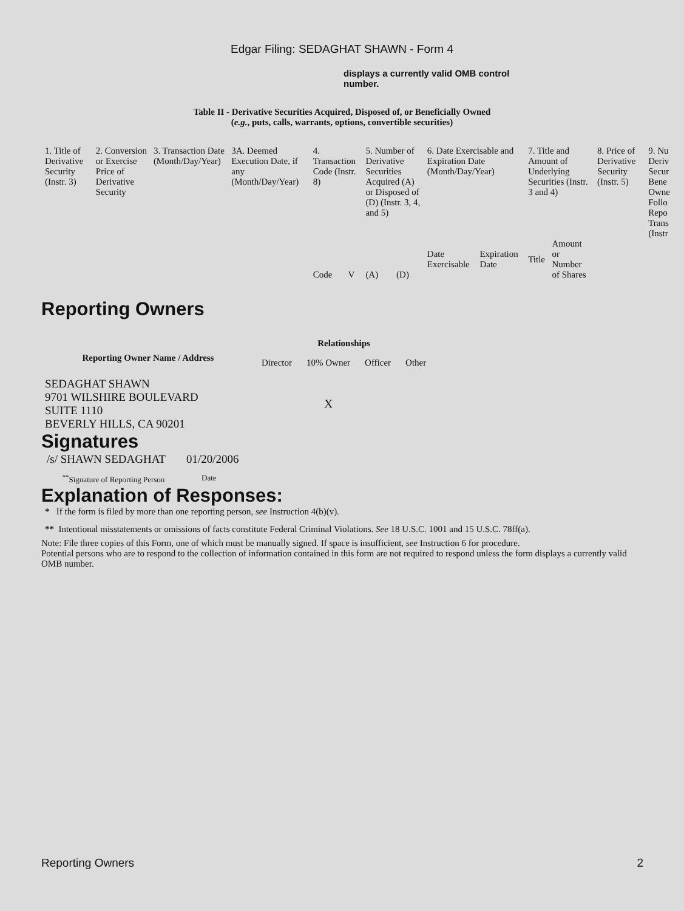Edgar Filing: SEDAGHAT SHAWN - Form 4
displays a currently valid OMB control number.
Table II - Derivative Securities Acquired, Disposed of, or Beneficially Owned
(e.g., puts, calls, warrants, options, convertible securities)
| 1. Title of Derivative Security (Instr. 3) | 2. Conversion or Exercise Price of Derivative Security | 3. Transaction Date (Month/Day/Year) | 3A. Deemed Execution Date, if any (Month/Day/Year) | 4. Transaction Code (Instr. 8) | | 5. Number of Derivative Securities Acquired (A) or Disposed of (D) (Instr. 3, 4, and 5) | | 6. Date Exercisable and Expiration Date (Month/Day/Year) | | 7. Title and Amount of Underlying Securities (Instr. 3 and 4) | | 8. Price of Derivative Security (Instr. 5) | 9. Nu Deriv Secur Bene Owne Follo Repo Trans (Instr |
| | | | | Code | V | (A) | (D) | Date Exercisable | Expiration Date | Title | Amount or Number of Shares | | |
Reporting Owners
| Reporting Owner Name / Address | Relationships | | | |
| --- | --- | --- | --- | --- |
| | Director | 10% Owner | Officer | Other |
| SEDAGHAT SHAWN 9701 WILSHIRE BOULEVARD SUITE 1110 BEVERLY HILLS, CA 90201 | | X | | |
Signatures
| /s/ SHAWN SEDAGHAT | 01/20/2006 |
| <sup>**</sup> Signature of Reporting Person | Date |
Explanation of Responses:
* If the form is filed by more than one reporting person, see Instruction 4(b)(v).
** Intentional misstatements or omissions of facts constitute Federal Criminal Violations. See 18 U.S.C. 1001 and 15 U.S.C. 78ff(a).
Note: File three copies of this Form, one of which must be manually signed. If space is insufficient, see Instruction 6 for procedure.
Potential persons who are to respond to the collection of information contained in this form are not required to respond unless the form displays a currently valid OMB number.
Reporting Owners 2